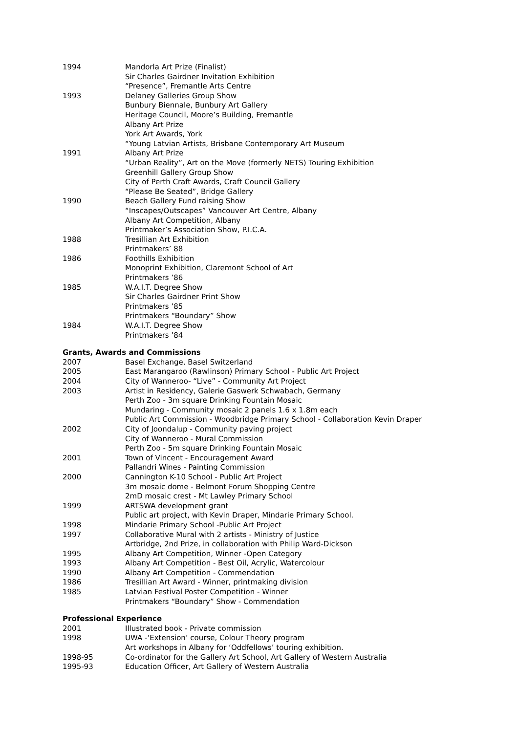1994 Mandorla Art Prize (Finalist)
Sir Charles Gairdner Invitation Exhibition
“Presence”, Fremantle Arts Centre
1993 Delaney Galleries Group Show
Bunbury Biennale, Bunbury Art Gallery
Heritage Council, Moore’s Building, Fremantle
Albany Art Prize
York Art Awards, York
“Young Latvian Artists, Brisbane Contemporary Art Museum
1991 Albany Art Prize
“Urban Reality”, Art on the Move (formerly NETS) Touring Exhibition
Greenhill Gallery Group Show
City of Perth Craft Awards, Craft Council Gallery
“Please Be Seated”, Bridge Gallery
1990 Beach Gallery Fund raising Show
“Inscapes/Outscapes” Vancouver Art Centre, Albany
Albany Art Competition, Albany
Printmaker’s Association Show, P.I.C.A.
1988 Tresillian Art Exhibition
Printmakers’ 88
1986 Foothills Exhibition
Monoprint Exhibition, Claremont School of Art
Printmakers ’86
1985 W.A.I.T. Degree Show
Sir Charles Gairdner Print Show
Printmakers ’85
Printmakers “Boundary” Show
1984 W.A.I.T. Degree Show
Printmakers ’84
Grants, Awards and Commissions
2007 Basel Exchange, Basel Switzerland
2005 East Marangaroo (Rawlinson) Primary School - Public Art Project
2004 City of Wanneroo- “Live” - Community Art Project
2003 Artist in Residency, Galerie Gaswerk Schwabach, Germany
Perth Zoo - 3m square Drinking Fountain Mosaic
Mundaring - Community mosaic 2 panels 1.6 x 1.8m each
Public Art Commission - Woodbridge Primary School - Collaboration Kevin Draper
2002 City of Joondalup - Community paving project
City of Wanneroo - Mural Commission
Perth Zoo - 5m square Drinking Fountain Mosaic
2001 Town of Vincent - Encouragement Award
Pallandri Wines - Painting Commission
2000 Cannington K-10 School - Public Art Project
3m mosaic dome - Belmont Forum Shopping Centre
2mD mosaic crest - Mt Lawley Primary School
1999 ARTSWA development grant
Public art project, with Kevin Draper, Mindarie Primary School.
1998 Mindarie Primary School -Public Art Project
1997 Collaborative Mural with 2 artists - Ministry of Justice
Artbridge, 2nd Prize, in collaboration with Philip Ward-Dickson
1995 Albany Art Competition, Winner -Open Category
1993 Albany Art Competition - Best Oil, Acrylic, Watercolour
1990 Albany Art Competition - Commendation
1986 Tresillian Art Award - Winner, printmaking division
1985 Latvian Festival Poster Competition - Winner
Printmakers “Boundary” Show - Commendation
Professional Experience
2001 Illustrated book - Private commission
1998 UWA -‘Extension’ course, Colour Theory program
Art workshops in Albany for ‘Oddfellows’ touring exhibition.
1998-95 Co-ordinator for the Gallery Art School, Art Gallery of Western Australia
1995-93 Education Officer, Art Gallery of Western Australia